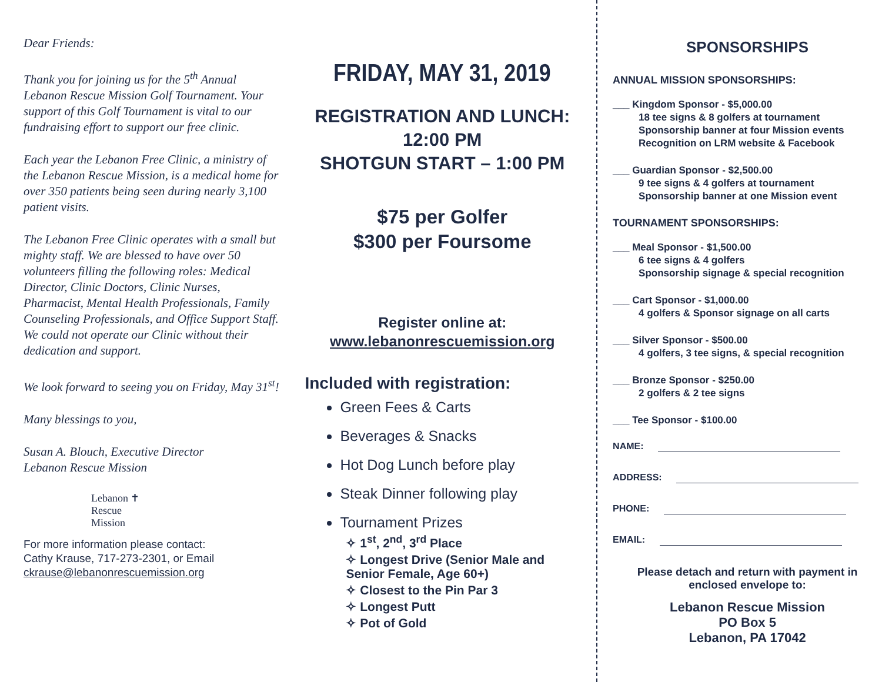Dear Friends:
Thank you for joining us for the 5<sup>th</sup> Annual Lebanon Rescue Mission Golf Tournament. Your support of this Golf Tournament is vital to our fundraising effort to support our free clinic.
Each year the Lebanon Free Clinic, a ministry of the Lebanon Rescue Mission, is a medical home for over 350 patients being seen during nearly 3,100 patient visits.
The Lebanon Free Clinic operates with a small but mighty staff. We are blessed to have over 50 volunteers filling the following roles: Medical Director, Clinic Doctors, Clinic Nurses, Pharmacist, Mental Health Professionals, Family Counseling Professionals, and Office Support Staff. We could not operate our Clinic without their dedication and support.
We look forward to seeing you on Friday, May 31<sup>st</sup>!
Many blessings to you,
Susan A. Blouch, Executive Director
Lebanon Rescue Mission
Lebanon ✝
Rescue
Mission
For more information please contact:
Cathy Krause, 717-273-2301, or Email
ckrause@lebanonrescuemission.org
FRIDAY, MAY 31, 2019
REGISTRATION AND LUNCH:
12:00 PM
SHOTGUN START – 1:00 PM
$75 per Golfer
$300 per Foursome
Register online at:
www.lebanonrescuemission.org
Included with registration:
Green Fees & Carts
Beverages & Snacks
Hot Dog Lunch before play
Steak Dinner following play
Tournament Prizes
✧ 1<sup>st</sup>, 2<sup>nd</sup>, 3<sup>rd</sup> Place
✧ Longest Drive (Senior Male and Senior Female, Age 60+)
✧ Closest to the Pin Par 3
✧ Longest Putt
✧ Pot of Gold
SPONSORSHIPS
ANNUAL MISSION SPONSORSHIPS:
___ Kingdom Sponsor - $5,000.00
18 tee signs & 8 golfers at tournament
Sponsorship banner at four Mission events
Recognition on LRM website & Facebook
___ Guardian Sponsor - $2,500.00
9 tee signs & 4 golfers at tournament
Sponsorship banner at one Mission event
TOURNAMENT SPONSORSHIPS:
___ Meal Sponsor - $1,500.00
6 tee signs & 4 golfers
Sponsorship signage & special recognition
___ Cart Sponsor - $1,000.00
4 golfers & Sponsor signage on all carts
___ Silver Sponsor - $500.00
4 golfers, 3 tee signs, & special recognition
___ Bronze Sponsor - $250.00
2 golfers & 2 tee signs
___ Tee Sponsor - $100.00
NAME:
ADDRESS:
PHONE:
EMAIL:
Please detach and return with payment in enclosed envelope to:
Lebanon Rescue Mission
PO Box 5
Lebanon, PA 17042